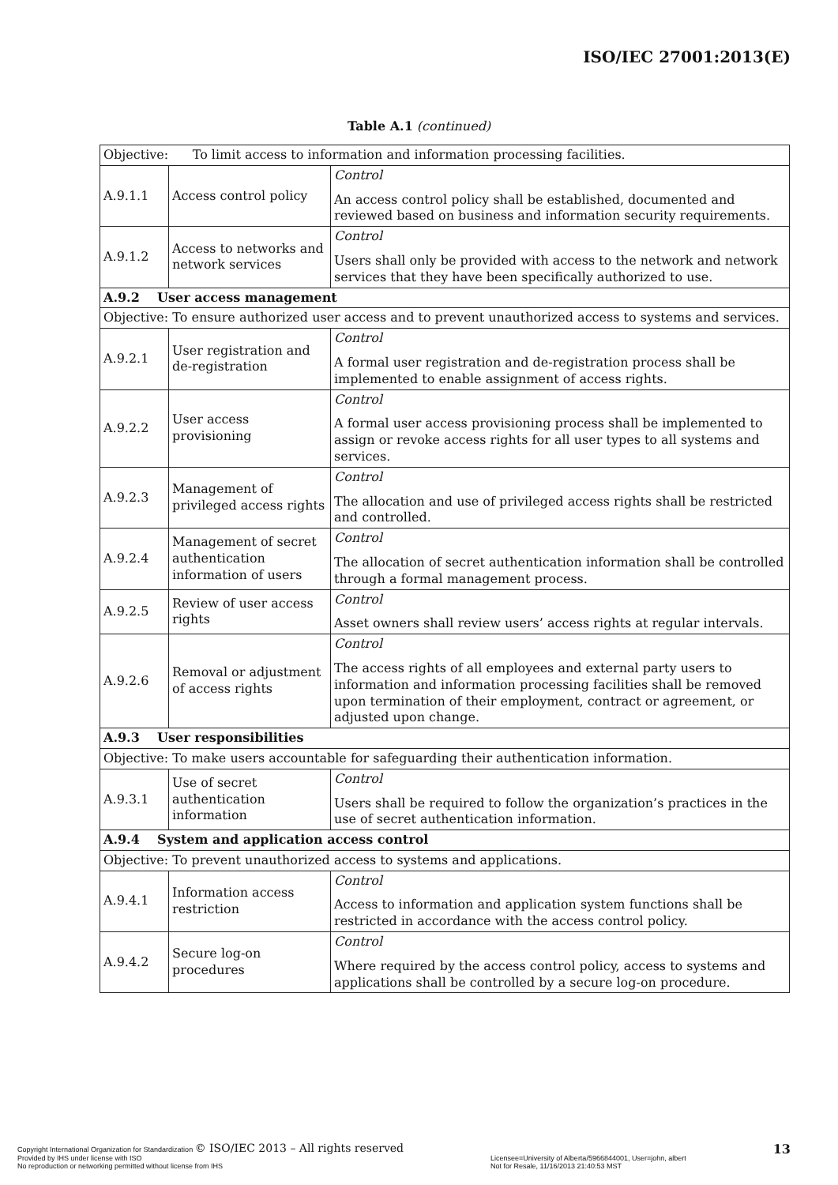ISO/IEC 27001:2013(E)
Table A.1 (continued)
| Objective: To limit access to information and information processing facilities. | | |
| A.9.1.1 | Access control policy | Control An access control policy shall be established, documented and reviewed based on business and information security requirements. |
| A.9.1.2 | Access to networks and network services | Control Users shall only be provided with access to the network and network services that they have been specifically authorized to use. |
| A.9.2 User access management | | |
| Objective: To ensure authorized user access and to prevent unauthorized access to systems and services. | | |
| A.9.2.1 | User registration and de-registration | Control A formal user registration and de-registration process shall be implemented to enable assignment of access rights. |
| A.9.2.2 | User access provisioning | Control A formal user access provisioning process shall be implemented to assign or revoke access rights for all user types to all systems and services. |
| A.9.2.3 | Management of privileged access rights | Control The allocation and use of privileged access rights shall be restricted and controlled. |
| A.9.2.4 | Management of secret authentication information of users | Control The allocation of secret authentication information shall be controlled through a formal management process. |
| A.9.2.5 | Review of user access rights | Control Asset owners shall review users’ access rights at regular intervals. |
| A.9.2.6 | Removal or adjustment of access rights | Control The access rights of all employees and external party users to information and information processing facilities shall be removed upon termination of their employment, contract or agreement, or adjusted upon change. |
| A.9.3 User responsibilities | | |
| Objective: To make users accountable for safeguarding their authentication information. | | |
| A.9.3.1 | Use of secret authentication information | Control Users shall be required to follow the organization’s practices in the use of secret authentication information. |
| A.9.4 System and application access control | | |
| Objective: To prevent unauthorized access to systems and applications. | | |
| A.9.4.1 | Information access restriction | Control Access to information and application system functions shall be restricted in accordance with the access control policy. |
| A.9.4.2 | Secure log-on procedures | Control Where required by the access control policy, access to systems and applications shall be controlled by a secure log-on procedure. |
Copyright International Organization for Standardization © ISO/IEC 2013 – All rights reserved
Provided by IHS under license with ISO
No reproduction or networking permitted without license from IHS
Licensee=University of Alberta/5966844001, User=john, albert
Not for Resale, 11/16/2013 21:40:53 MST
13